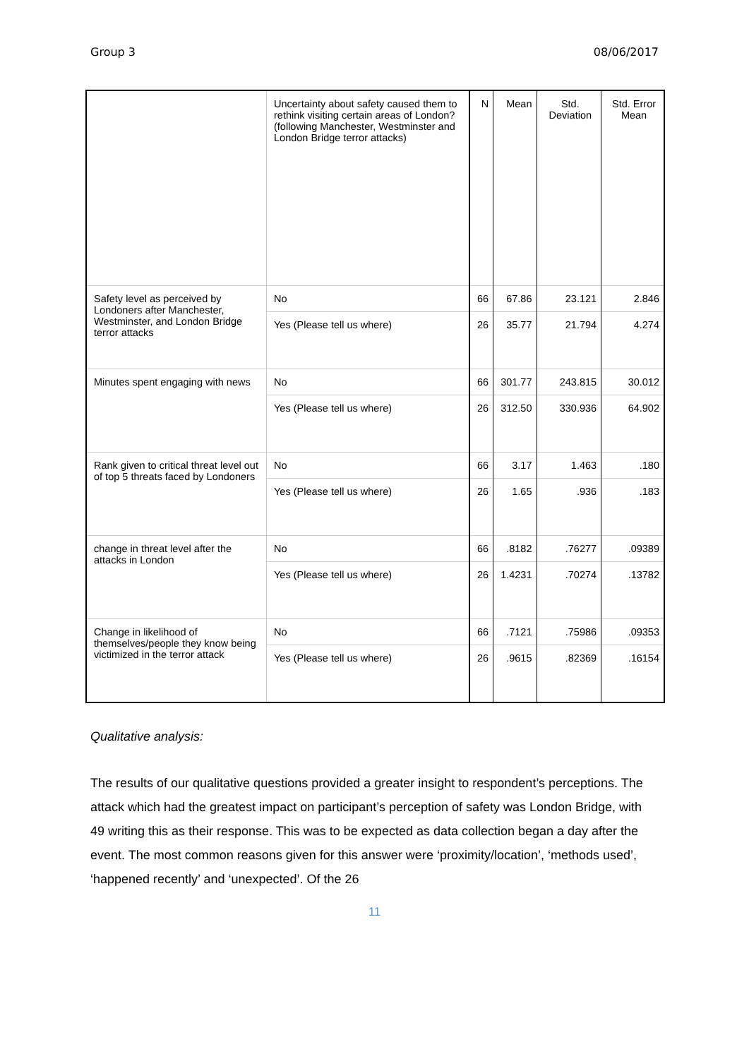Group 3 08/06/2017
| | Uncertainty about safety caused them to rethink visiting certain areas of London? (following Manchester, Westminster and London Bridge terror attacks) | N | Mean | Std. Deviation | Std. Error Mean |
| --- | --- | --- | --- | --- | --- |
| Safety level as perceived by Londoners after Manchester, Westminster, and London Bridge terror attacks | No | 66 | 67.86 | 23.121 | 2.846 |
| | Yes (Please tell us where) | 26 | 35.77 | 21.794 | 4.274 |
| Minutes spent engaging with news | No | 66 | 301.77 | 243.815 | 30.012 |
| | Yes (Please tell us where) | 26 | 312.50 | 330.936 | 64.902 |
| Rank given to critical threat level out of top 5 threats faced by Londoners | No | 66 | 3.17 | 1.463 | .180 |
| | Yes (Please tell us where) | 26 | 1.65 | .936 | .183 |
| change in threat level after the attacks in London | No | 66 | .8182 | .76277 | .09389 |
| | Yes (Please tell us where) | 26 | 1.4231 | .70274 | .13782 |
| Change in likelihood of themselves/people they know being victimized in the terror attack | No | 66 | .7121 | .75986 | .09353 |
| | Yes (Please tell us where) | 26 | .9615 | .82369 | .16154 |
Qualitative analysis:
The results of our qualitative questions provided a greater insight to respondent’s perceptions. The attack which had the greatest impact on participant’s perception of safety was London Bridge, with 49 writing this as their response. This was to be expected as data collection began a day after the event. The most common reasons given for this answer were ‘proximity/location’, ‘methods used’, ‘happened recently’ and ‘unexpected’. Of the 26
11